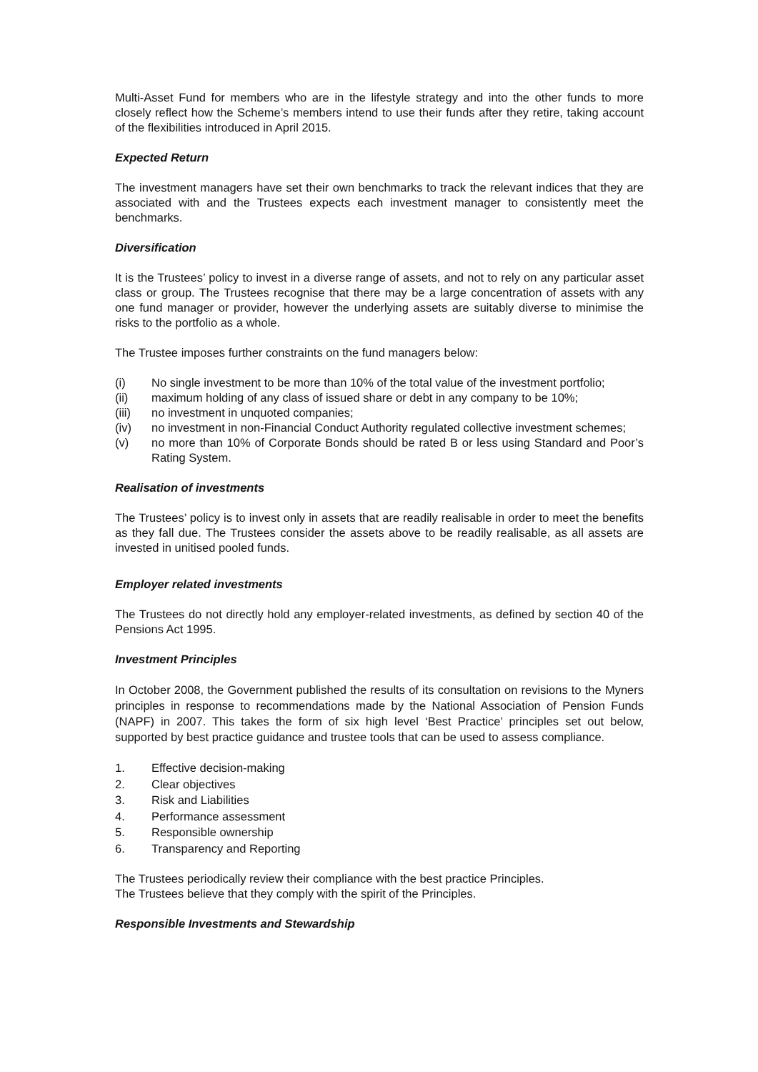Multi-Asset Fund for members who are in the lifestyle strategy and into the other funds to more closely reflect how the Scheme’s members intend to use their funds after they retire, taking account of the flexibilities introduced in April 2015.
Expected Return
The investment managers have set their own benchmarks to track the relevant indices that they are associated with and the Trustees expects each investment manager to consistently meet the benchmarks.
Diversification
It is the Trustees’ policy to invest in a diverse range of assets, and not to rely on any particular asset class or group. The Trustees recognise that there may be a large concentration of assets with any one fund manager or provider, however the underlying assets are suitably diverse to minimise the risks to the portfolio as a whole.
The Trustee imposes further constraints on the fund managers below:
(i) No single investment to be more than 10% of the total value of the investment portfolio;
(ii) maximum holding of any class of issued share or debt in any company to be 10%;
(iii) no investment in unquoted companies;
(iv) no investment in non-Financial Conduct Authority regulated collective investment schemes;
(v) no more than 10% of Corporate Bonds should be rated B or less using Standard and Poor’s Rating System.
Realisation of investments
The Trustees’ policy is to invest only in assets that are readily realisable in order to meet the benefits as they fall due. The Trustees consider the assets above to be readily realisable, as all assets are invested in unitised pooled funds.
Employer related investments
The Trustees do not directly hold any employer-related investments, as defined by section 40 of the Pensions Act 1995.
Investment Principles
In October 2008, the Government published the results of its consultation on revisions to the Myners principles in response to recommendations made by the National Association of Pension Funds (NAPF) in 2007. This takes the form of six high level ‘Best Practice’ principles set out below, supported by best practice guidance and trustee tools that can be used to assess compliance.
1. Effective decision-making
2. Clear objectives
3. Risk and Liabilities
4. Performance assessment
5. Responsible ownership
6. Transparency and Reporting
The Trustees periodically review their compliance with the best practice Principles.
The Trustees believe that they comply with the spirit of the Principles.
Responsible Investments and Stewardship